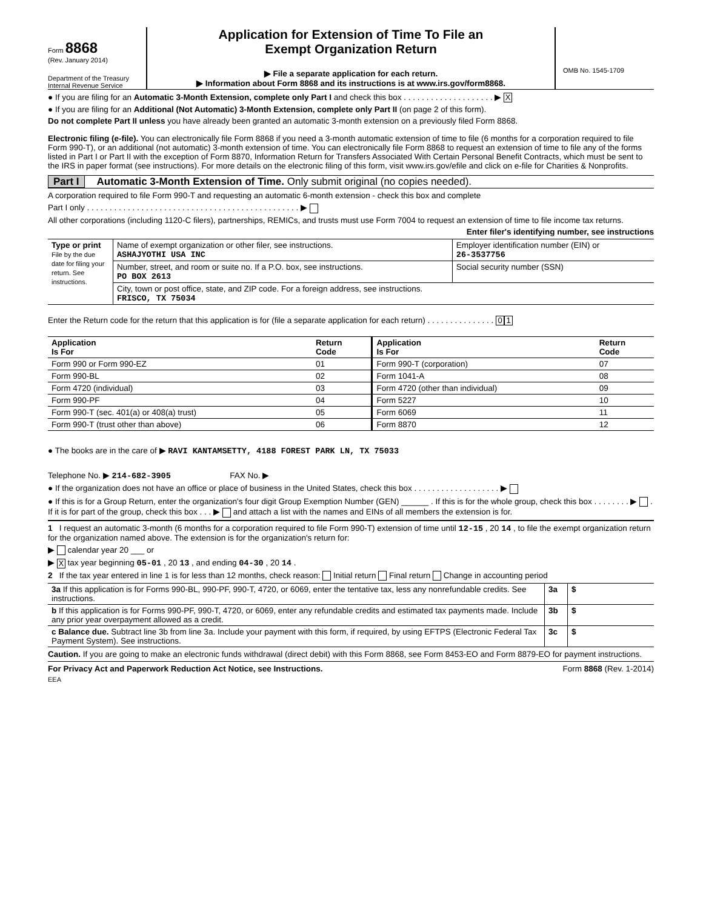Form 8868
(Rev. January 2014)
Department of the Treasury
Internal Revenue Service
Application for Extension of Time To File an
Exempt Organization Return
▶ File a separate application for each return.
▶ Information about Form 8868 and its instructions is at www.irs.gov/form8868.
OMB No. 1545-1709
● If you are filing for an Automatic 3-Month Extension, complete only Part I and check this box . . . . . . . . . . . . . . . . . . . . ▶ X
● If you are filing for an Additional (Not Automatic) 3-Month Extension, complete only Part II (on page 2 of this form).
Do not complete Part II unless you have already been granted an automatic 3-month extension on a previously filed Form 8868.
Electronic filing (e-file). You can electronically file Form 8868 if you need a 3-month automatic extension of time to file (6 months for a corporation required to file Form 990-T), or an additional (not automatic) 3-month extension of time. You can electronically file Form 8868 to request an extension of time to file any of the forms listed in Part I or Part II with the exception of Form 8870, Information Return for Transfers Associated With Certain Personal Benefit Contracts, which must be sent to the IRS in paper format (see instructions). For more details on the electronic filing of this form, visit www.irs.gov/efile and click on e-file for Charities & Nonprofits.
Part I Automatic 3-Month Extension of Time. Only submit original (no copies needed).
A corporation required to file Form 990-T and requesting an automatic 6-month extension - check this box and complete
Part I only . . . . . . . . . . . . . . . . . . . . . . . . . . . . . . . . . . . . . . . . . . . . . . . ▶
All other corporations (including 1120-C filers), partnerships, REMICs, and trusts must use Form 7004 to request an extension of time to file income tax returns.
Enter filer's identifying number, see instructions
| Type or print File by the due date for filing your return. See instructions. | Name of exempt organization or other filer, see instructions. ASHAJYOTHI USA INC | Employer identification number (EIN) or 26-3537756 |
| | Number, street, and room or suite no. If a P.O. box, see instructions. PO BOX 2613 | Social security number (SSN) |
| | City, town or post office, state, and ZIP code. For a foreign address, see instructions. FRISCO, TX 75034 | |
Enter the Return code for the return that this application is for (file a separate application for each return) . . . . . . . . . . . . . . . 0 1
| Application Is For | Return Code | Application Is For | Return Code |
| --- | --- | --- | --- |
| Form 990 or Form 990-EZ | 01 | Form 990-T (corporation) | 07 |
| Form 990-BL | 02 | Form 1041-A | 08 |
| Form 4720 (individual) | 03 | Form 4720 (other than individual) | 09 |
| Form 990-PF | 04 | Form 5227 | 10 |
| Form 990-T (sec. 401(a) or 408(a) trust) | 05 | Form 6069 | 11 |
| Form 990-T (trust other than above) | 06 | Form 8870 | 12 |
● The books are in the care of ▶ RAVI KANTAMSETTY, 4188 FOREST PARK LN, TX 75033
Telephone No. ▶ 214-682-3905 FAX No. ▶
● If the organization does not have an office or place of business in the United States, check this box . . . . . . . . . . . . . . . . . . . ▶
● If this is for a Group Return, enter the organization's four digit Group Exemption Number (GEN) ______ . If this is for the whole group, check this box . . . . . . . . ▶ . If it is for part of the group, check this box . . . ▶ and attach a list with the names and EINs of all members the extension is for.
1 I request an automatic 3-month (6 months for a corporation required to file Form 990-T) extension of time until 12-15 , 20 14 , to file the exempt organization return for the organization named above. The extension is for the organization's return for:
▶ calendar year 20 ___ or
▶ X tax year beginning 05-01 , 20 13 , and ending 04-30 , 20 14 .
2 If the tax year entered in line 1 is for less than 12 months, check reason: Initial return Final return Change in accounting period
| 3a If this application is for Forms 990-BL, 990-PF, 990-T, 4720, or 6069, enter the tentative tax, less any nonrefundable credits. See instructions. | 3a | $ |
| b If this application is for Forms 990-PF, 990-T, 4720, or 6069, enter any refundable credits and estimated tax payments made. Include any prior year overpayment allowed as a credit. | 3b | $ |
| c Balance due. Subtract line 3b from line 3a. Include your payment with this form, if required, by using EFTPS (Electronic Federal Tax Payment System). See instructions. | 3c | $ |
Caution. If you are going to make an electronic funds withdrawal (direct debit) with this Form 8868, see Form 8453-EO and Form 8879-EO for payment instructions.
For Privacy Act and Paperwork Reduction Act Notice, see Instructions. Form 8868 (Rev. 1-2014)
EEA